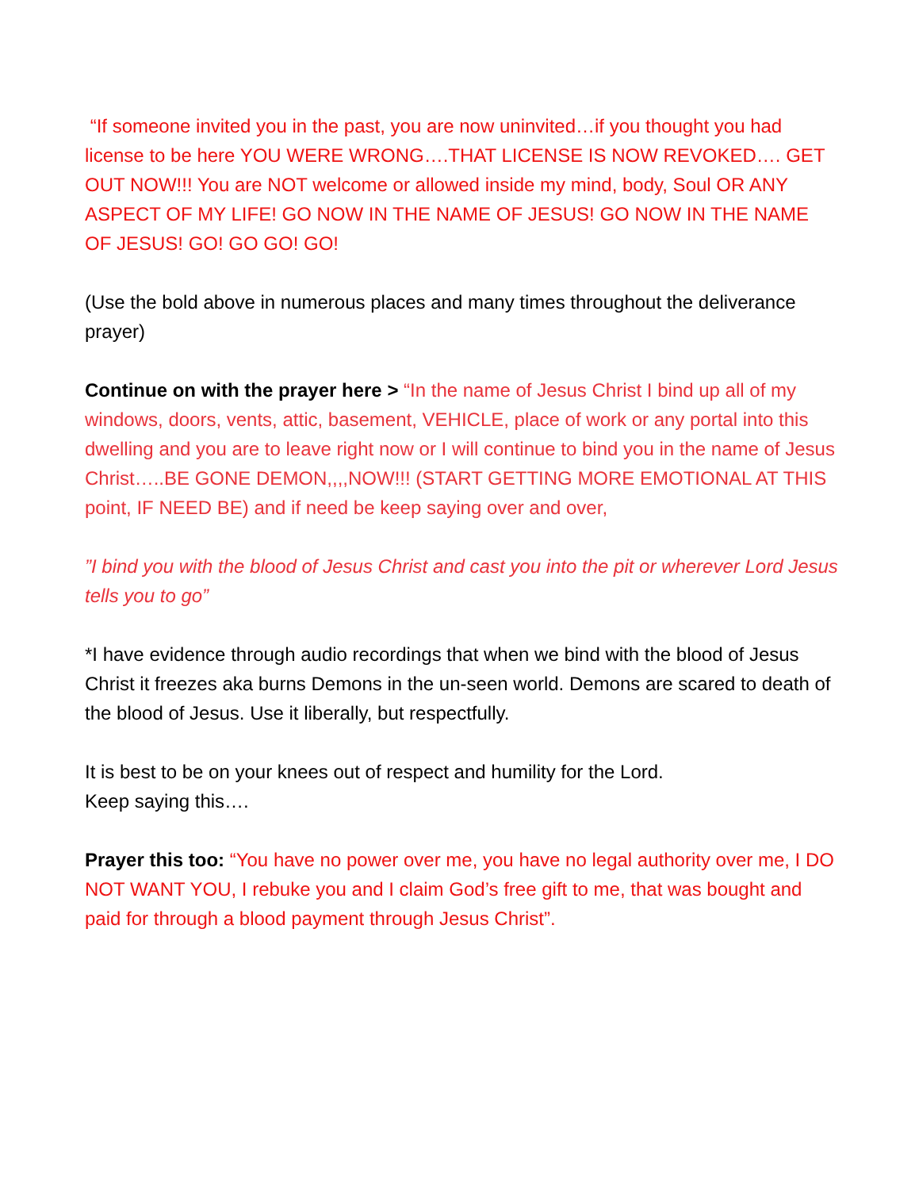“If someone invited you in the past, you are now uninvited…if you thought you had license to be here YOU WERE WRONG….THAT LICENSE IS NOW REVOKED…. GET OUT NOW!!! You are NOT welcome or allowed inside my mind, body, Soul OR ANY ASPECT OF MY LIFE! GO NOW IN THE NAME OF JESUS! GO NOW IN THE NAME OF JESUS! GO! GO GO! GO!
(Use the bold above in numerous places and many times throughout the deliverance prayer)
Continue on with the prayer here > “In the name of Jesus Christ I bind up all of my windows, doors, vents, attic, basement, VEHICLE, place of work or any portal into this dwelling and you are to leave right now or I will continue to bind you in the name of Jesus Christ…..BE GONE DEMON,,,,NOW!!! (START GETTING MORE EMOTIONAL AT THIS point, IF NEED BE) and if need be keep saying over and over,
”I bind you with the blood of Jesus Christ and cast you into the pit or wherever Lord Jesus tells you to go”
*I have evidence through audio recordings that when we bind with the blood of Jesus Christ it freezes aka burns Demons in the un-seen world. Demons are scared to death of the blood of Jesus. Use it liberally, but respectfully.
It is best to be on your knees out of respect and humility for the Lord.
Keep saying this….
Prayer this too: “You have no power over me, you have no legal authority over me, I DO NOT WANT YOU, I rebuke you and I claim God’s free gift to me, that was bought and paid for through a blood payment through Jesus Christ”.